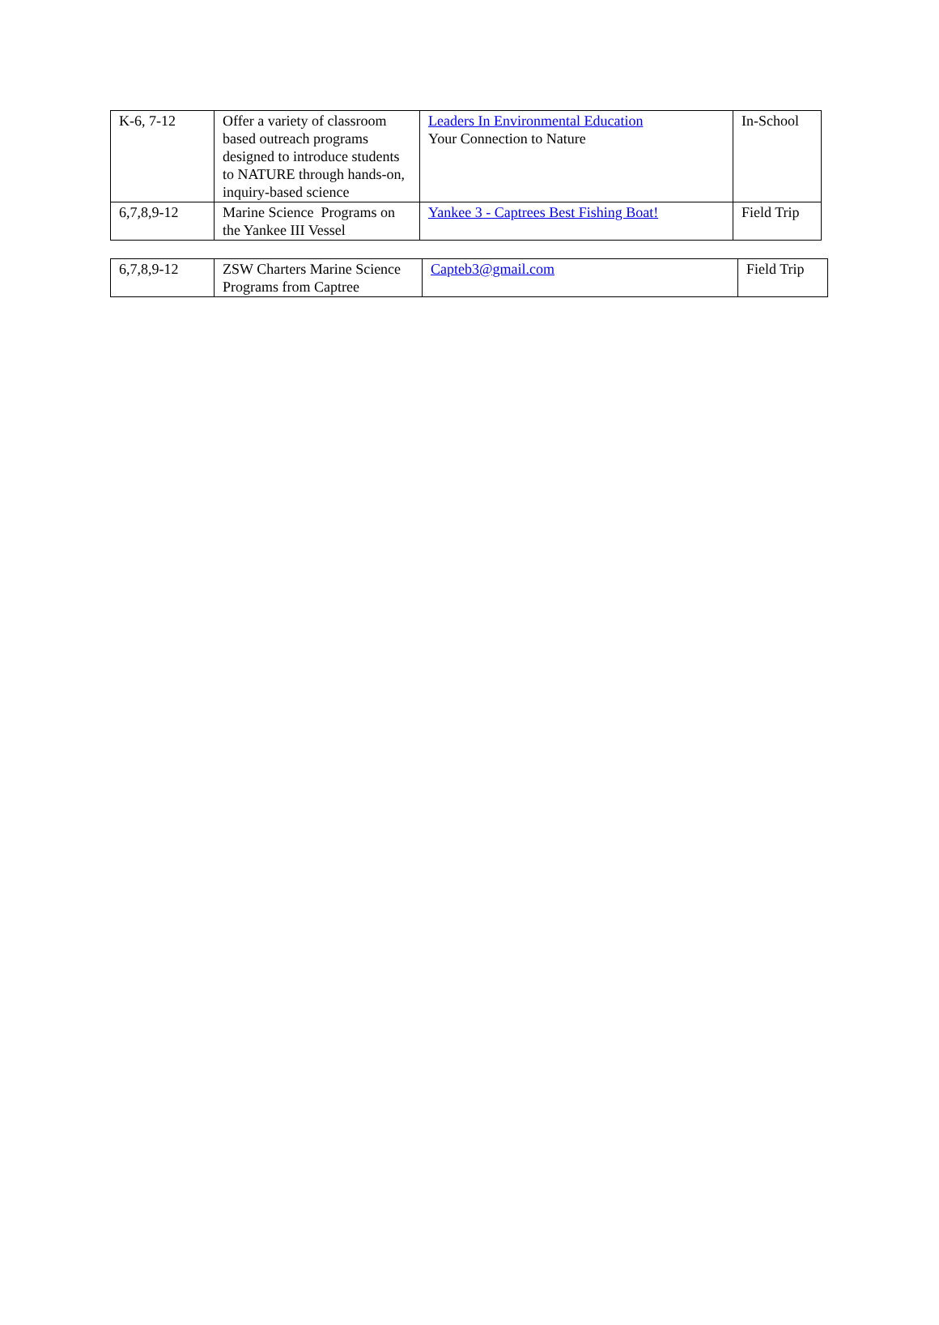| K-6, 7-12 | Offer a variety of classroom based outreach programs designed to introduce students to NATURE through hands-on, inquiry-based science | Leaders In Environmental Education Your Connection to Nature | In-School |
| 6,7,8,9-12 | Marine Science Programs on the Yankee III Vessel | Yankee 3 - Captrees Best Fishing Boat! | Field Trip |
| 6,7,8,9-12 | ZSW Charters Marine Science Programs from Captree | Capteb3@gmail.com | Field Trip |